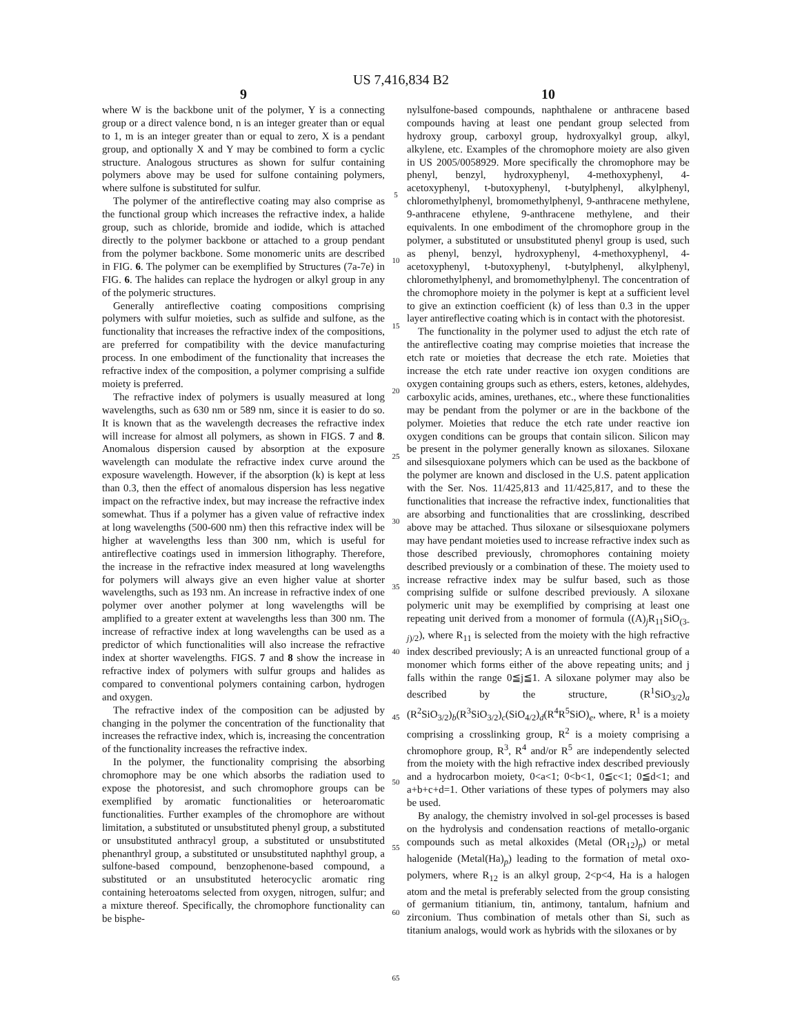US 7,416,834 B2
9
where W is the backbone unit of the polymer, Y is a connecting group or a direct valence bond, n is an integer greater than or equal to 1, m is an integer greater than or equal to zero, X is a pendant group, and optionally X and Y may be combined to form a cyclic structure. Analogous structures as shown for sulfur containing polymers above may be used for sulfone containing polymers, where sulfone is substituted for sulfur.
The polymer of the antireflective coating may also comprise as the functional group which increases the refractive index, a halide group, such as chloride, bromide and iodide, which is attached directly to the polymer backbone or attached to a group pendant from the polymer backbone. Some monomeric units are described in FIG. 6. The polymer can be exemplified by Structures (7a-7e) in FIG. 6. The halides can replace the hydrogen or alkyl group in any of the polymeric structures.
Generally antireflective coating compositions comprising polymers with sulfur moieties, such as sulfide and sulfone, as the functionality that increases the refractive index of the compositions, are preferred for compatibility with the device manufacturing process. In one embodiment of the functionality that increases the refractive index of the composition, a polymer comprising a sulfide moiety is preferred.
The refractive index of polymers is usually measured at long wavelengths, such as 630 nm or 589 nm, since it is easier to do so. It is known that as the wavelength decreases the refractive index will increase for almost all polymers, as shown in FIGS. 7 and 8. Anomalous dispersion caused by absorption at the exposure wavelength can modulate the refractive index curve around the exposure wavelength. However, if the absorption (k) is kept at less than 0.3, then the effect of anomalous dispersion has less negative impact on the refractive index, but may increase the refractive index somewhat. Thus if a polymer has a given value of refractive index at long wavelengths (500-600 nm) then this refractive index will be higher at wavelengths less than 300 nm, which is useful for antireflective coatings used in immersion lithography. Therefore, the increase in the refractive index measured at long wavelengths for polymers will always give an even higher value at shorter wavelengths, such as 193 nm. An increase in refractive index of one polymer over another polymer at long wavelengths will be amplified to a greater extent at wavelengths less than 300 nm. The increase of refractive index at long wavelengths can be used as a predictor of which functionalities will also increase the refractive index at shorter wavelengths. FIGS. 7 and 8 show the increase in refractive index of polymers with sulfur groups and halides as compared to conventional polymers containing carbon, hydrogen and oxygen.
The refractive index of the composition can be adjusted by changing in the polymer the concentration of the functionality that increases the refractive index, which is, increasing the concentration of the functionality increases the refractive index.
In the polymer, the functionality comprising the absorbing chromophore may be one which absorbs the radiation used to expose the photoresist, and such chromophore groups can be exemplified by aromatic functionalities or heteroaromatic functionalities. Further examples of the chromophore are without limitation, a substituted or unsubstituted phenyl group, a substituted or unsubstituted anthracyl group, a substituted or unsubstituted phenanthryl group, a substituted or unsubstituted naphthyl group, a sulfone-based compound, benzophenone-based compound, a substituted or an unsubstituted heterocyclic aromatic ring containing heteroatoms selected from oxygen, nitrogen, sulfur; and a mixture thereof. Specifically, the chromophore functionality can be bisphe-
5
10
15
20
25
30
35
40
45
50
55
60
65
10
nylsulfone-based compounds, naphthalene or anthracene based compounds having at least one pendant group selected from hydroxy group, carboxyl group, hydroxyalkyl group, alkyl, alkylene, etc. Examples of the chromophore moiety are also given in US 2005/0058929. More specifically the chromophore may be phenyl, benzyl, hydroxyphenyl, 4-methoxyphenyl, 4-acetoxyphenyl, t-butoxyphenyl, t-butylphenyl, alkylphenyl, chloromethylphenyl, bromomethylphenyl, 9-anthracene methylene, 9-anthracene ethylene, 9-anthracene methylene, and their equivalents. In one embodiment of the chromophore group in the polymer, a substituted or unsubstituted phenyl group is used, such as phenyl, benzyl, hydroxyphenyl, 4-methoxyphenyl, 4-acetoxyphenyl, t-butoxyphenyl, t-butylphenyl, alkylphenyl, chloromethylphenyl, and bromomethylphenyl. The concentration of the chromophore moiety in the polymer is kept at a sufficient level to give an extinction coefficient (k) of less than 0.3 in the upper layer antireflective coating which is in contact with the photoresist.
The functionality in the polymer used to adjust the etch rate of the antireflective coating may comprise moieties that increase the etch rate or moieties that decrease the etch rate. Moieties that increase the etch rate under reactive ion oxygen conditions are oxygen containing groups such as ethers, esters, ketones, aldehydes, carboxylic acids, amines, urethanes, etc., where these functionalities may be pendant from the polymer or are in the backbone of the polymer. Moieties that reduce the etch rate under reactive ion oxygen conditions can be groups that contain silicon. Silicon may be present in the polymer generally known as siloxanes. Siloxane and silsesquioxane polymers which can be used as the backbone of the polymer are known and disclosed in the U.S. patent application with the Ser. Nos. 11/425,813 and 11/425,817, and to these the functionalities that increase the refractive index, functionalities that are absorbing and functionalities that are crosslinking, described above may be attached. Thus siloxane or silsesquioxane polymers may have pendant moieties used to increase refractive index such as those described previously, chromophores containing moiety described previously or a combination of these. The moiety used to increase refractive index may be sulfur based, such as those comprising sulfide or sulfone described previously. A siloxane polymeric unit may be exemplified by comprising at least one repeating unit derived from a monomer of formula ((A)<sub>j</sub>R<sub>11</sub>SiO<sub>(3-j)/2</sub>), where R<sub>11</sub> is selected from the moiety with the high refractive index described previously; A is an unreacted functional group of a monomer which forms either of the above repeating units; and j falls within the range 0≦j≦1. A siloxane polymer may also be described by the structure, (R<sup>1</sup>SiO<sub>3/2</sub>)<sub>a</sub> (R<sup>2</sup>SiO<sub>3/2</sub>)<sub>b</sub>(R<sup>3</sup>SiO<sub>3/2</sub>)<sub>c</sub>(SiO<sub>4/2</sub>)<sub>d</sub>(R<sup>4</sup>R<sup>5</sup>SiO)<sub>e</sub>, where, R<sup>1</sup> is a moiety comprising a crosslinking group, R<sup>2</sup> is a moiety comprising a chromophore group, R<sup>3</sup>, R<sup>4</sup> and/or R<sup>5</sup> are independently selected from the moiety with the high refractive index described previously and a hydrocarbon moiety, 0<a<1; 0<b<1, 0≦c<1; 0≦d<1; and a+b+c+d=1. Other variations of these types of polymers may also be used.
By analogy, the chemistry involved in sol-gel processes is based on the hydrolysis and condensation reactions of metallo-organic compounds such as metal alkoxides (Metal (OR<sub>12</sub>)<sub>p</sub>) or metal halogenide (Metal(Ha)<sub>p</sub>) leading to the formation of metal oxo-polymers, where R<sub>12</sub> is an alkyl group, 2<p<4, Ha is a halogen atom and the metal is preferably selected from the group consisting of germanium titianium, tin, antimony, tantalum, hafnium and zirconium. Thus combination of metals other than Si, such as titanium analogs, would work as hybrids with the siloxanes or by